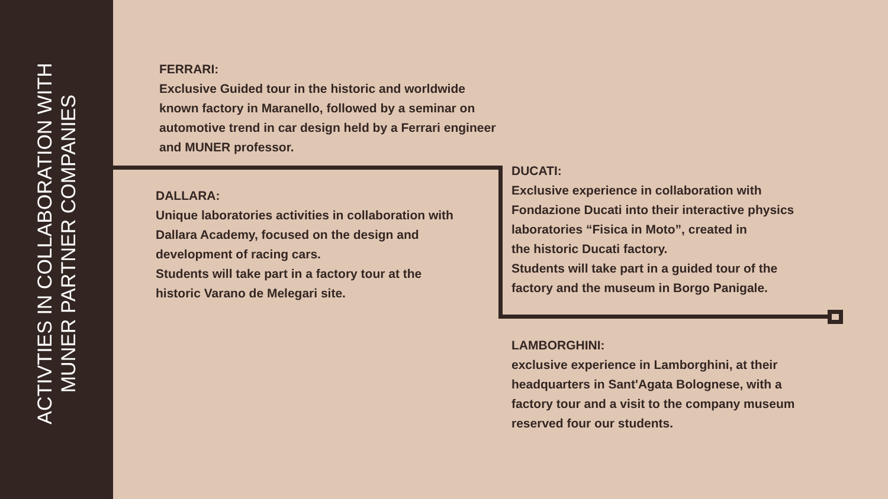ACTIVTIES IN COLLABORATION WITH
MUNER PARTNER COMPANIES
FERRARI:
Exclusive Guided tour in the historic and worldwide known factory in Maranello, followed by a seminar on automotive trend in car design held by a Ferrari engineer and MUNER professor.
DALLARA:
Unique laboratories activities in collaboration with Dallara Academy, focused on the design and development of racing cars.
Students will take part in a factory tour at the historic Varano de Melegari site.
DUCATI:
Exclusive experience in collaboration with Fondazione Ducati into their interactive physics laboratories “Fisica in Moto”, created in
the historic Ducati factory.
Students will take part in a guided tour of the factory and the museum in Borgo Panigale.
LAMBORGHINI:
exclusive experience in Lamborghini, at their headquarters in Sant'Agata Bolognese, with a factory tour and a visit to the company museum reserved four our students.